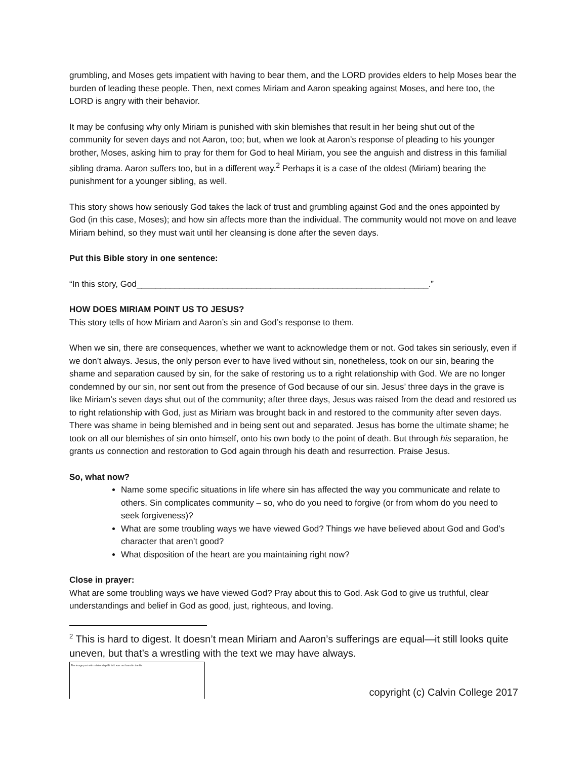grumbling, and Moses gets impatient with having to bear them, and the LORD provides elders to help Moses bear the burden of leading these people. Then, next comes Miriam and Aaron speaking against Moses, and here too, the LORD is angry with their behavior.
It may be confusing why only Miriam is punished with skin blemishes that result in her being shut out of the community for seven days and not Aaron, too; but, when we look at Aaron’s response of pleading to his younger brother, Moses, asking him to pray for them for God to heal Miriam, you see the anguish and distress in this familial sibling drama. Aaron suffers too, but in a different way.<sup>2</sup> Perhaps it is a case of the oldest (Miriam) bearing the punishment for a younger sibling, as well.
This story shows how seriously God takes the lack of trust and grumbling against God and the ones appointed by God (in this case, Moses); and how sin affects more than the individual. The community would not move on and leave Miriam behind, so they must wait until her cleansing is done after the seven days.
Put this Bible story in one sentence:
“In this story, God_____________________________________________________________.”
HOW DOES MIRIAM POINT US TO JESUS?
This story tells of how Miriam and Aaron’s sin and God’s response to them.
When we sin, there are consequences, whether we want to acknowledge them or not. God takes sin seriously, even if we don’t always. Jesus, the only person ever to have lived without sin, nonetheless, took on our sin, bearing the shame and separation caused by sin, for the sake of restoring us to a right relationship with God. We are no longer condemned by our sin, nor sent out from the presence of God because of our sin. Jesus’ three days in the grave is like Miriam’s seven days shut out of the community; after three days, Jesus was raised from the dead and restored us to right relationship with God, just as Miriam was brought back in and restored to the community after seven days. There was shame in being blemished and in being sent out and separated. Jesus has borne the ultimate shame; he took on all our blemishes of sin onto himself, onto his own body to the point of death. But through his separation, he grants us connection and restoration to God again through his death and resurrection. Praise Jesus.
So, what now?
Name some specific situations in life where sin has affected the way you communicate and relate to others. Sin complicates community – so, who do you need to forgive (or from whom do you need to seek forgiveness)?
What are some troubling ways we have viewed God? Things we have believed about God and God’s character that aren’t good?
What disposition of the heart are you maintaining right now?
Close in prayer:
What are some troubling ways we have viewed God? Pray about this to God. Ask God to give us truthful, clear understandings and belief in God as good, just, righteous, and loving.
<sup>2</sup> This is hard to digest. It doesn’t mean Miriam and Aaron’s sufferings are equal—it still looks quite uneven, but that’s a wrestling with the text we may have always.
The image part with relationship ID rId1 was not found in the file.
copyright (c) Calvin College 2017